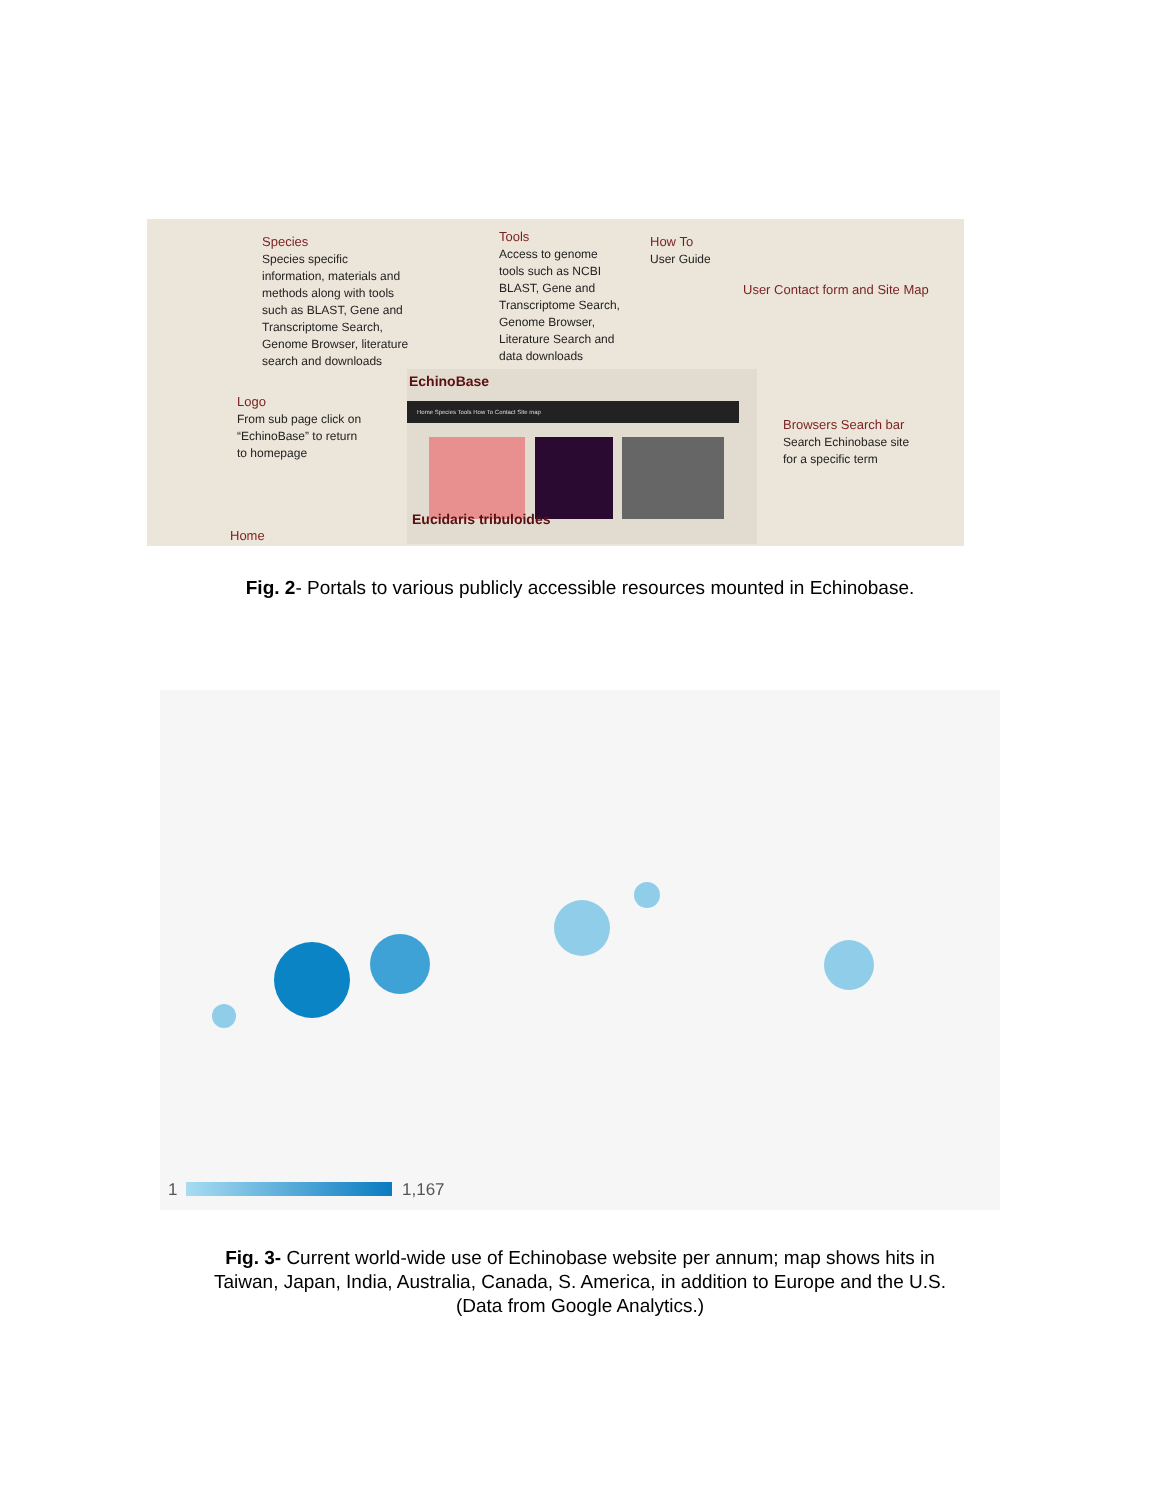Species
Species specific information, materials and methods along with tools such as BLAST, Gene and Transcriptome Search, Genome Browser, literature search and downloads
Tools
Access to genome tools such as NCBI BLAST, Gene and Transcriptome Search, Genome Browser, Literature Search and data downloads
How To
User Guide
User Contact form and Site Map
Logo
From sub page click on “EchinoBase” to return to homepage
Browsers Search bar
Search Echinobase site for a specific term
Home
EchinoBase
Home Species Tools How To Contact Site map
Eucidaris tribuloides
Fig. 2- Portals to various publicly accessible resources mounted in Echinobase.
1 1,167
Fig. 3- Current world-wide use of Echinobase website per annum; map shows hits in
Taiwan, Japan, India, Australia, Canada, S. America, in addition to Europe and the U.S.
(Data from Google Analytics.)